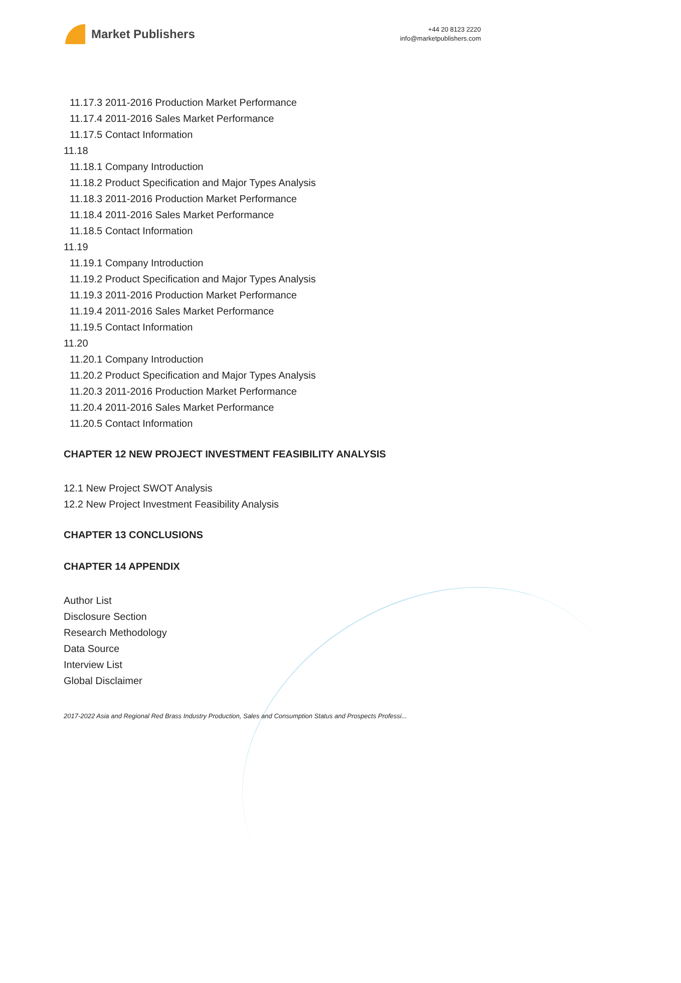Market Publishers
+44 20 8123 2220
info@marketpublishers.com
11.17.3 2011-2016 Production Market Performance
11.17.4 2011-2016 Sales Market Performance
11.17.5 Contact Information
11.18
11.18.1 Company Introduction
11.18.2 Product Specification and Major Types Analysis
11.18.3 2011-2016 Production Market Performance
11.18.4 2011-2016 Sales Market Performance
11.18.5 Contact Information
11.19
11.19.1 Company Introduction
11.19.2 Product Specification and Major Types Analysis
11.19.3 2011-2016 Production Market Performance
11.19.4 2011-2016 Sales Market Performance
11.19.5 Contact Information
11.20
11.20.1 Company Introduction
11.20.2 Product Specification and Major Types Analysis
11.20.3 2011-2016 Production Market Performance
11.20.4 2011-2016 Sales Market Performance
11.20.5 Contact Information
CHAPTER 12 NEW PROJECT INVESTMENT FEASIBILITY ANALYSIS
12.1 New Project SWOT Analysis
12.2 New Project Investment Feasibility Analysis
CHAPTER 13 CONCLUSIONS
CHAPTER 14 APPENDIX
Author List
Disclosure Section
Research Methodology
Data Source
Interview List
Global Disclaimer
2017-2022 Asia and Regional Red Brass Industry Production, Sales and Consumption Status and Prospects Professi...